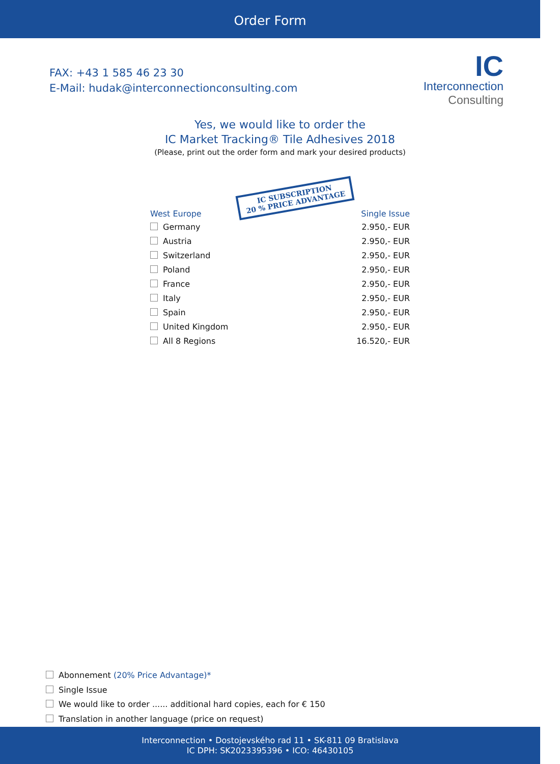Order Form
FAX: +43 1 585 46 23 30
E-Mail: hudak@interconnectionconsulting.com
IC
Interconnection
Consulting
Yes, we would like to order the
IC Market Tracking® Tile Adhesives 2018
(Please, print out the order form and mark your desired products)
IC SUBSCRIPTION
20 % PRICE ADVANTAGE
| West Europe | Single Issue |
| --- | --- |
| Germany | 2.950,- EUR |
| Austria | 2.950,- EUR |
| Switzerland | 2.950,- EUR |
| Poland | 2.950,- EUR |
| France | 2.950,- EUR |
| Italy | 2.950,- EUR |
| Spain | 2.950,- EUR |
| United Kingdom | 2.950,- EUR |
| All 8 Regions | 16.520,- EUR |
Abonnement (20% Price Advantage)*
Single Issue
We would like to order ...... additional hard copies, each for € 150
Translation in another language (price on request)
Interconnection • Dostojevského rad 11 • SK-811 09 Bratislava
IC DPH: SK2023395396 • ICO: 46430105